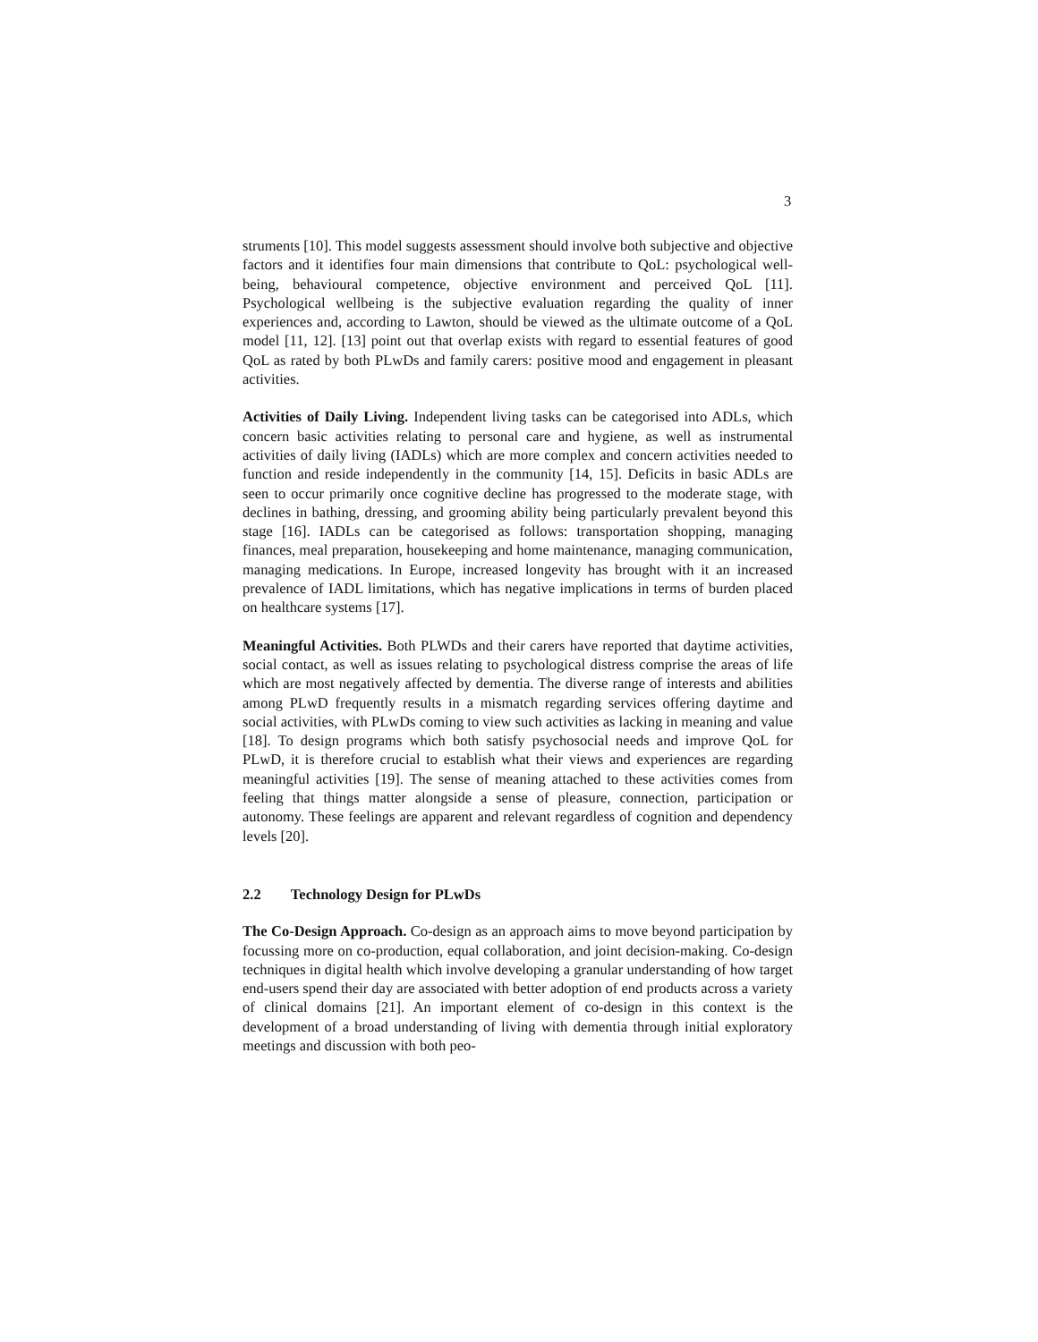3
struments [10]. This model suggests assessment should involve both subjective and objective factors and it identifies four main dimensions that contribute to QoL: psychological well-being, behavioural competence, objective environment and perceived QoL [11]. Psychological wellbeing is the subjective evaluation regarding the quality of inner experiences and, according to Lawton, should be viewed as the ultimate outcome of a QoL model [11, 12]. [13] point out that overlap exists with regard to essential features of good QoL as rated by both PLwDs and family carers: positive mood and engagement in pleasant activities.
Activities of Daily Living. Independent living tasks can be categorised into ADLs, which concern basic activities relating to personal care and hygiene, as well as instrumental activities of daily living (IADLs) which are more complex and concern activities needed to function and reside independently in the community [14, 15]. Deficits in basic ADLs are seen to occur primarily once cognitive decline has progressed to the moderate stage, with declines in bathing, dressing, and grooming ability being particularly prevalent beyond this stage [16]. IADLs can be categorised as follows: transportation shopping, managing finances, meal preparation, housekeeping and home maintenance, managing communication, managing medications. In Europe, increased longevity has brought with it an increased prevalence of IADL limitations, which has negative implications in terms of burden placed on healthcare systems [17].
Meaningful Activities. Both PLWDs and their carers have reported that daytime activities, social contact, as well as issues relating to psychological distress comprise the areas of life which are most negatively affected by dementia. The diverse range of interests and abilities among PLwD frequently results in a mismatch regarding services offering daytime and social activities, with PLwDs coming to view such activities as lacking in meaning and value [18]. To design programs which both satisfy psychosocial needs and improve QoL for PLwD, it is therefore crucial to establish what their views and experiences are regarding meaningful activities [19]. The sense of meaning attached to these activities comes from feeling that things matter alongside a sense of pleasure, connection, participation or autonomy. These feelings are apparent and relevant regardless of cognition and dependency levels [20].
2.2 Technology Design for PLwDs
The Co-Design Approach. Co-design as an approach aims to move beyond participation by focussing more on co-production, equal collaboration, and joint decision-making. Co-design techniques in digital health which involve developing a granular understanding of how target end-users spend their day are associated with better adoption of end products across a variety of clinical domains [21]. An important element of co-design in this context is the development of a broad understanding of living with dementia through initial exploratory meetings and discussion with both peo-